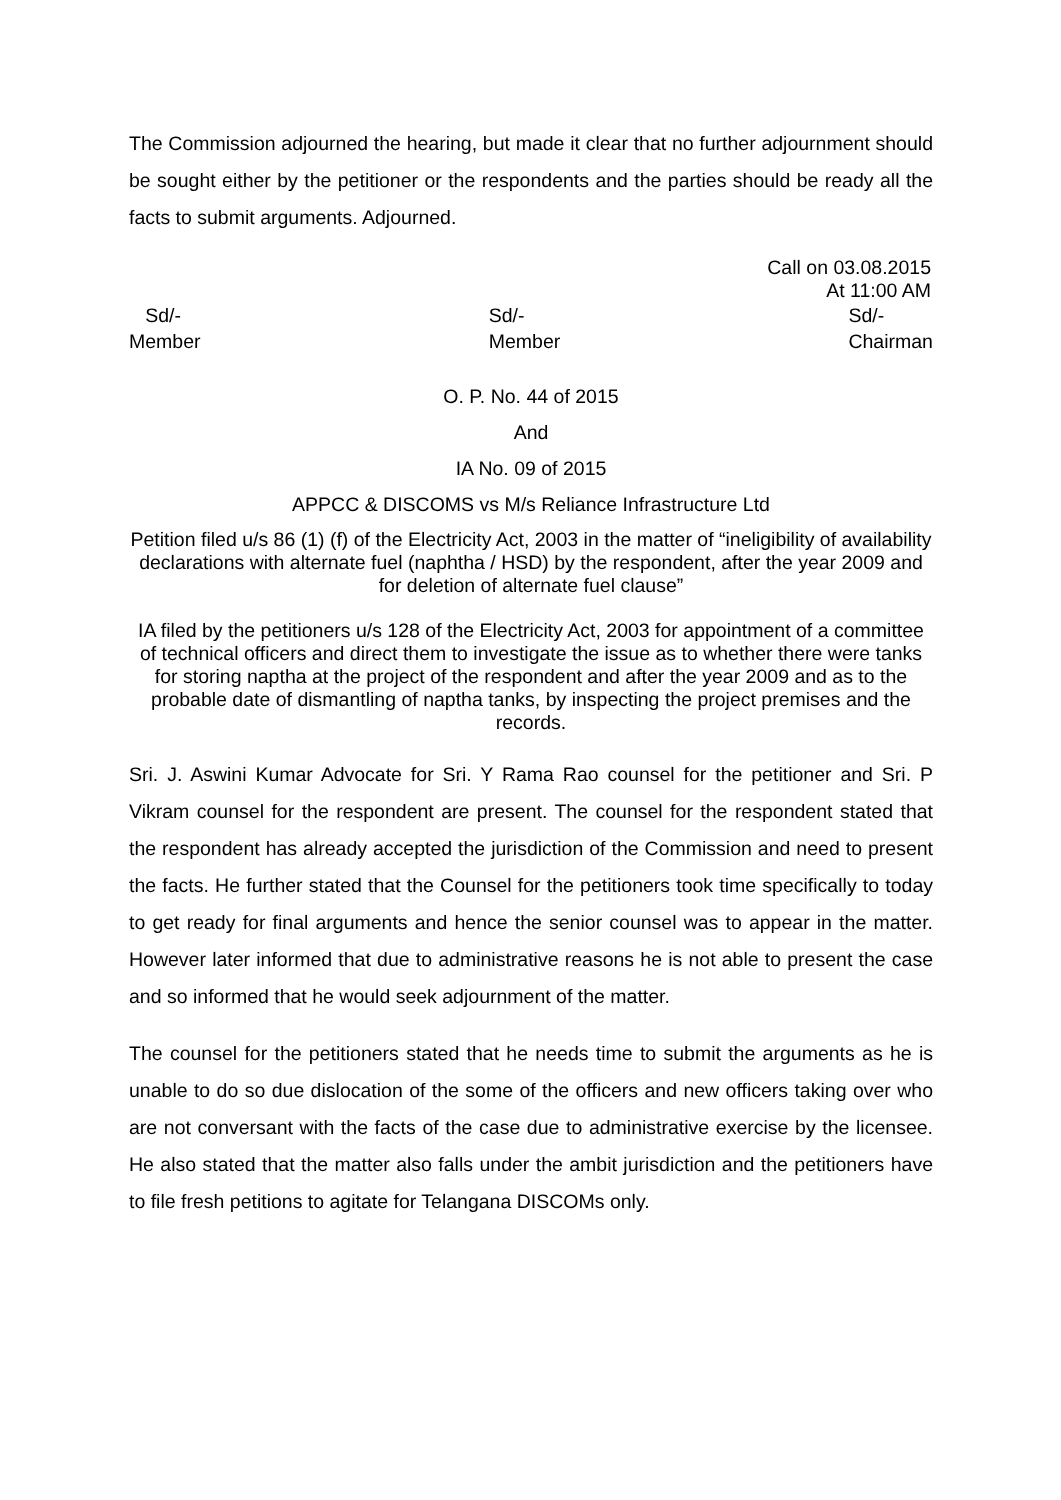The Commission adjourned the hearing, but made it clear that no further adjournment should be sought either by the petitioner or the respondents and the parties should be ready all the facts to submit arguments. Adjourned.
Call on 03.08.2015
At 11:00 AM
Sd/-
Member
Sd/-
Member
Sd/-
Chairman
O. P. No. 44 of 2015
And
IA No. 09 of 2015
APPCC & DISCOMS vs M/s Reliance Infrastructure Ltd
Petition filed u/s 86 (1) (f) of the Electricity Act, 2003 in the matter of “ineligibility of availability declarations with alternate fuel (naphtha / HSD) by the respondent, after the year 2009 and for deletion of alternate fuel clause”
IA filed by the petitioners u/s 128 of the Electricity Act, 2003 for appointment of a committee of technical officers and direct them to investigate the issue as to whether there were tanks for storing naptha at the project of the respondent and after the year 2009 and as to the probable date of dismantling of naptha tanks, by inspecting the project premises and the records.
Sri. J. Aswini Kumar Advocate for Sri. Y Rama Rao counsel for the petitioner and Sri. P Vikram counsel for the respondent are present. The counsel for the respondent stated that the respondent has already accepted the jurisdiction of the Commission and need to present the facts. He further stated that the Counsel for the petitioners took time specifically to today to get ready for final arguments and hence the senior counsel was to appear in the matter. However later informed that due to administrative reasons he is not able to present the case and so informed that he would seek adjournment of the matter.
The counsel for the petitioners stated that he needs time to submit the arguments as he is unable to do so due dislocation of the some of the officers and new officers taking over who are not conversant with the facts of the case due to administrative exercise by the licensee. He also stated that the matter also falls under the ambit jurisdiction and the petitioners have to file fresh petitions to agitate for Telangana DISCOMs only.